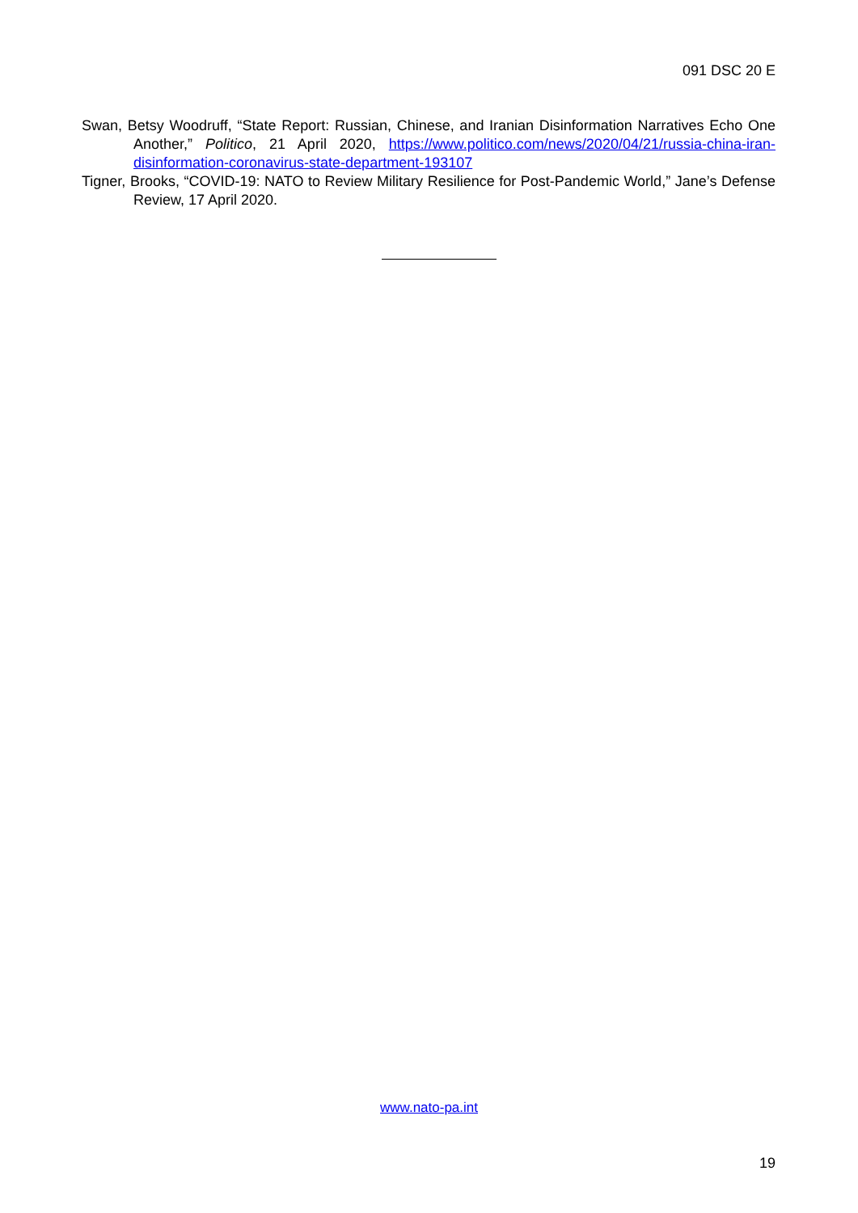091 DSC 20 E
Swan, Betsy Woodruff, “State Report: Russian, Chinese, and Iranian Disinformation Narratives Echo One Another,” Politico, 21 April 2020, https://www.politico.com/news/2020/04/21/russia-china-iran-disinformation-coronavirus-state-department-193107
Tigner, Brooks, “COVID-19: NATO to Review Military Resilience for Post-Pandemic World,” Jane’s Defense Review, 17 April 2020.
www.nato-pa.int
19